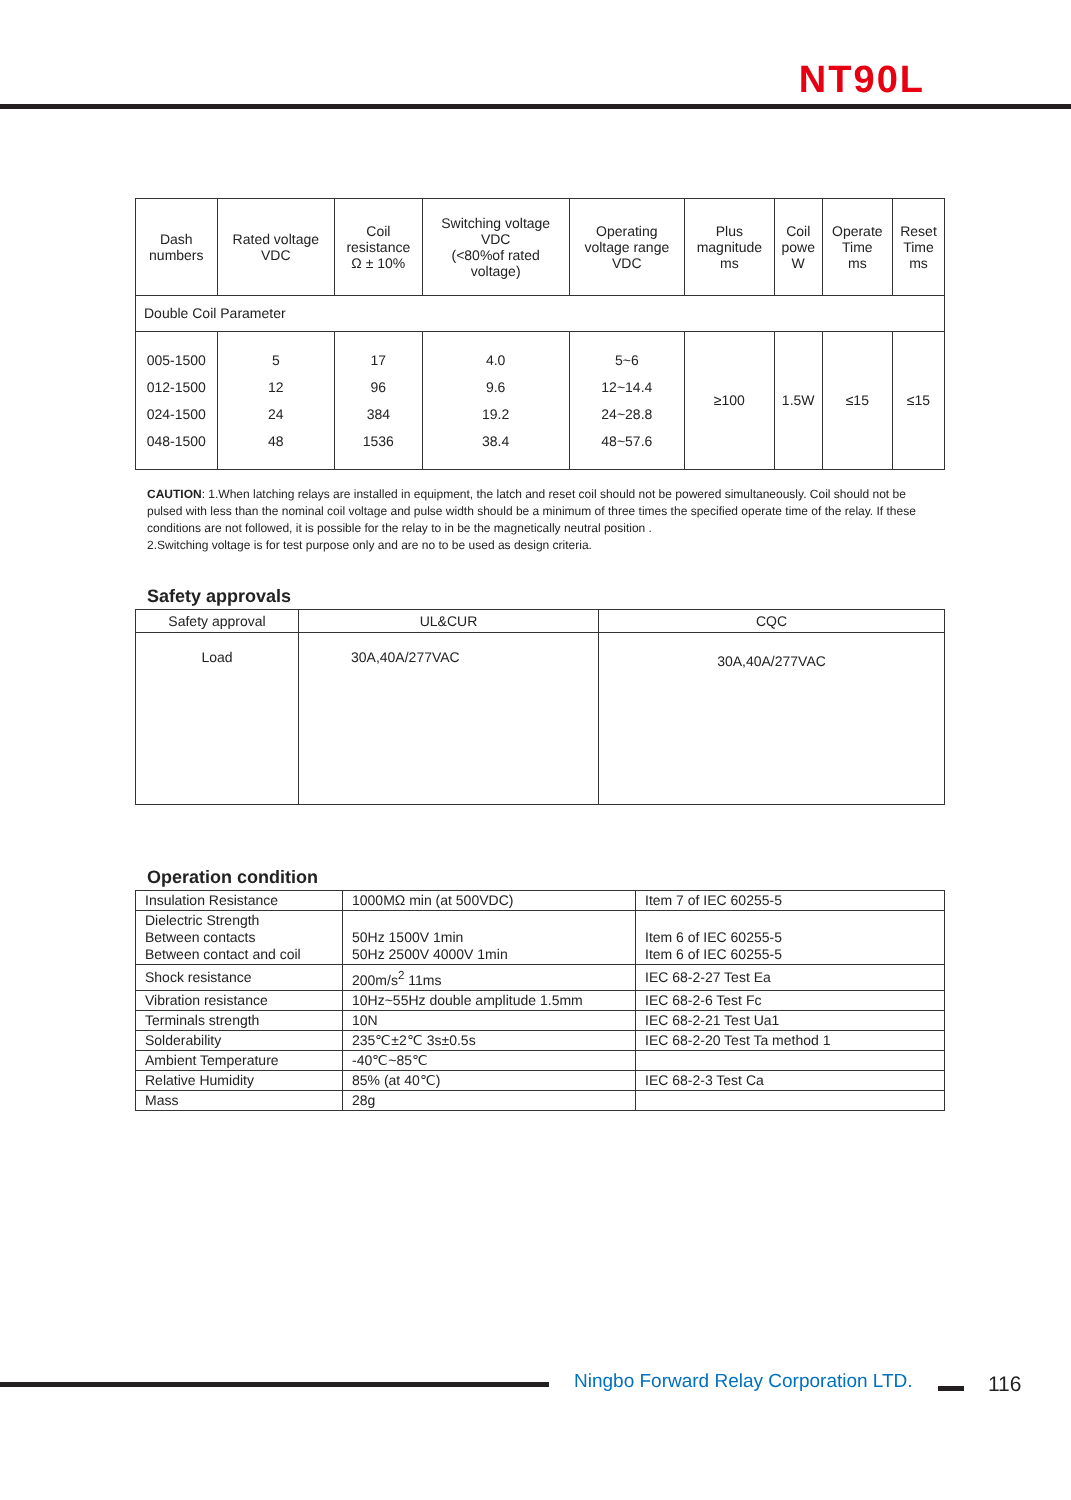NT90L
| Dash numbers | Rated voltage VDC | Coil resistance Ω ± 10% | Switching voltage VDC (<80%of rated voltage) | Operating voltage range VDC | Plus magnitude ms | Coil powe W | Operate Time ms | Reset Time ms |
| --- | --- | --- | --- | --- | --- | --- | --- | --- |
| Double Coil Parameter | | | | | | | | |
| 005-1500 012-1500 024-1500 048-1500 | 5 12 24 48 | 17 96 384 1536 | 4.0 9.6 19.2 38.4 | 5~6 12~14.4 24~28.8 48~57.6 | ≥100 | 1.5W | ≤15 | ≤15 |
CAUTION: 1.When latching relays are installed in equipment, the latch and reset coil should not be powered simultaneously. Coil should not be pulsed with less than the nominal coil voltage and pulse width should be a minimum of three times the specified operate time of the relay. If these conditions are not followed, it is possible for the relay to in be the magnetically neutral position .
2.Switching voltage is for test purpose only and are no to be used as design criteria.
Safety approvals
| Safety approval | UL&CUR | CQC |
| Load | 30A,40A/277VAC | 30A,40A/277VAC |
Operation condition
| Insulation Resistance | 1000MΩ min (at 500VDC) | Item 7 of IEC 60255-5 |
| Dielectric Strength Between contacts Between contact and coil | 50Hz 1500V 1min 50Hz 2500V 4000V 1min | Item 6 of IEC 60255-5 Item 6 of IEC 60255-5 |
| Shock resistance | 200m/s<sup>2</sup> 11ms | IEC 68-2-27 Test Ea |
| Vibration resistance | 10Hz~55Hz double amplitude 1.5mm | IEC 68-2-6 Test Fc |
| Terminals strength | 10N | IEC 68-2-21 Test Ua1 |
| Solderability | 235℃±2℃ 3s±0.5s | IEC 68-2-20 Test Ta method 1 |
| Ambient Temperature | -40℃~85℃ | |
| Relative Humidity | 85% (at 40℃) | IEC 68-2-3 Test Ca |
| Mass | 28g | |
Ningbo Forward Relay Corporation LTD.
116